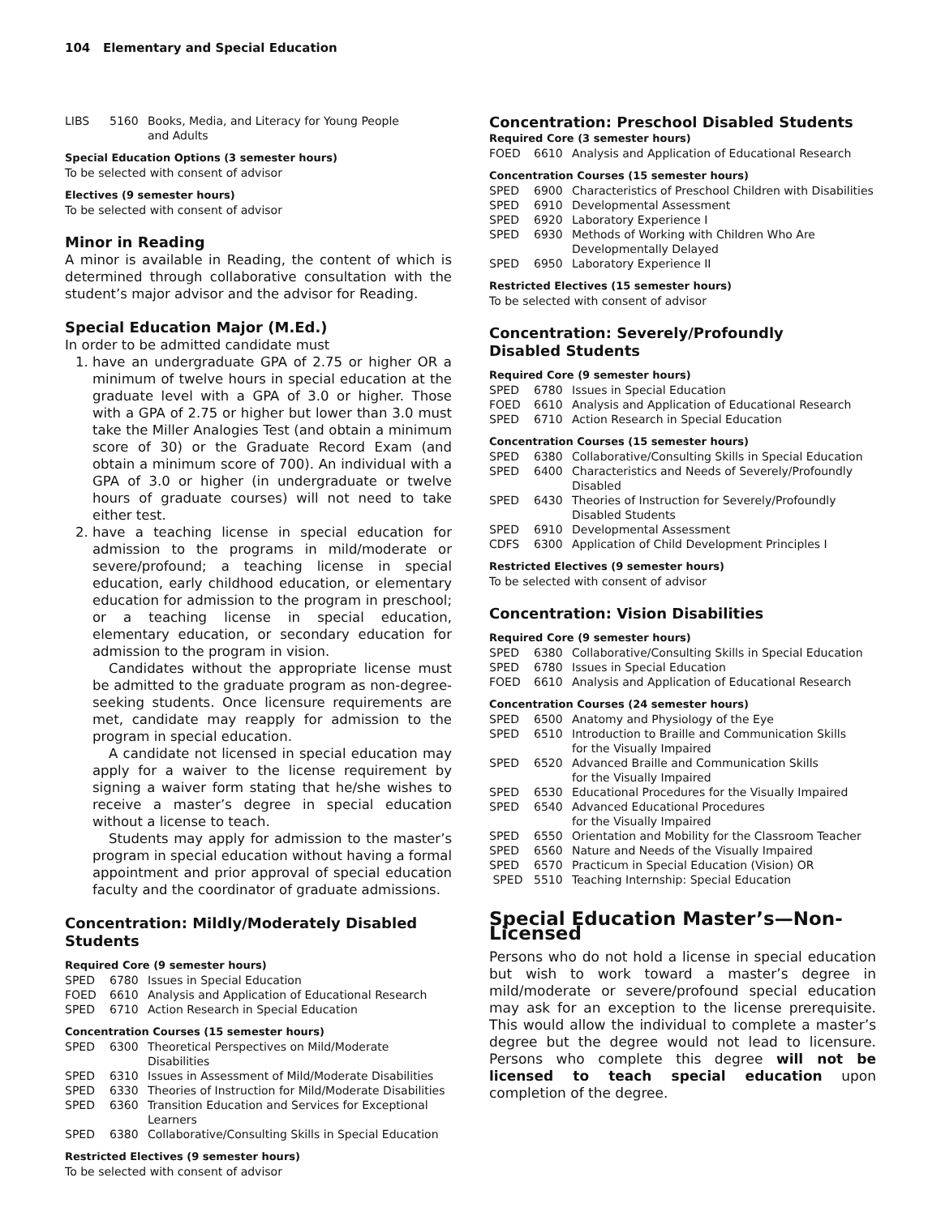104 Elementary and Special Education
| LIBS | 5160 | Books, Media, and Literacy for Young People and Adults |
Special Education Options (3 semester hours)
To be selected with consent of advisor
Electives (9 semester hours)
To be selected with consent of advisor
Minor in Reading
A minor is available in Reading, the content of which is determined through collaborative consultation with the student’s major advisor and the advisor for Reading.
Special Education Major (M.Ed.)
In order to be admitted candidate must
1. have an undergraduate GPA of 2.75 or higher OR a minimum of twelve hours in special education at the graduate level with a GPA of 3.0 or higher. Those with a GPA of 2.75 or higher but lower than 3.0 must take the Miller Analogies Test (and obtain a minimum score of 30) or the Graduate Record Exam (and obtain a minimum score of 700). An individual with a GPA of 3.0 or higher (in undergraduate or twelve hours of graduate courses) will not need to take either test.
2. have a teaching license in special education for admission to the programs in mild/moderate or severe/profound; a teaching license in special education, early childhood education, or elementary education for admission to the program in preschool; or a teaching license in special education, elementary education, or secondary education for admission to the program in vision.
Candidates without the appropriate license must be admitted to the graduate program as non-degree-seeking students. Once licensure requirements are met, candidate may reapply for admission to the program in special education.
A candidate not licensed in special education may apply for a waiver to the license requirement by signing a waiver form stating that he/she wishes to receive a master’s degree in special education without a license to teach.
Students may apply for admission to the master’s program in special education without having a formal appointment and prior approval of special education faculty and the coordinator of graduate admissions.
Concentration: Mildly/Moderately Disabled Students
Required Core (9 semester hours)
| SPED | 6780 | Issues in Special Education |
| FOED | 6610 | Analysis and Application of Educational Research |
| SPED | 6710 | Action Research in Special Education |
Concentration Courses (15 semester hours)
| SPED | 6300 | Theoretical Perspectives on Mild/Moderate Disabilities |
| SPED | 6310 | Issues in Assessment of Mild/Moderate Disabilities |
| SPED | 6330 | Theories of Instruction for Mild/Moderate Disabilities |
| SPED | 6360 | Transition Education and Services for Exceptional Learners |
| SPED | 6380 | Collaborative/Consulting Skills in Special Education |
Restricted Electives (9 semester hours)
To be selected with consent of advisor
Concentration: Preschool Disabled Students
Required Core (3 semester hours)
| FOED | 6610 | Analysis and Application of Educational Research |
Concentration Courses (15 semester hours)
| SPED | 6900 | Characteristics of Preschool Children with Disabilities |
| SPED | 6910 | Developmental Assessment |
| SPED | 6920 | Laboratory Experience I |
| SPED | 6930 | Methods of Working with Children Who Are Developmentally Delayed |
| SPED | 6950 | Laboratory Experience II |
Restricted Electives (15 semester hours)
To be selected with consent of advisor
Concentration: Severely/Profoundly
Disabled Students
Required Core (9 semester hours)
| SPED | 6780 | Issues in Special Education |
| FOED | 6610 | Analysis and Application of Educational Research |
| SPED | 6710 | Action Research in Special Education |
Concentration Courses (15 semester hours)
| SPED | 6380 | Collaborative/Consulting Skills in Special Education |
| SPED | 6400 | Characteristics and Needs of Severely/Profoundly Disabled |
| SPED | 6430 | Theories of Instruction for Severely/Profoundly Disabled Students |
| SPED | 6910 | Developmental Assessment |
| CDFS | 6300 | Application of Child Development Principles I |
Restricted Electives (9 semester hours)
To be selected with consent of advisor
Concentration: Vision Disabilities
Required Core (9 semester hours)
| SPED | 6380 | Collaborative/Consulting Skills in Special Education |
| SPED | 6780 | Issues in Special Education |
| FOED | 6610 | Analysis and Application of Educational Research |
Concentration Courses (24 semester hours)
| SPED | 6500 | Anatomy and Physiology of the Eye |
| SPED | 6510 | Introduction to Braille and Communication Skills for the Visually Impaired |
| SPED | 6520 | Advanced Braille and Communication Skills for the Visually Impaired |
| SPED | 6530 | Educational Procedures for the Visually Impaired |
| SPED | 6540 | Advanced Educational Procedures for the Visually Impaired |
| SPED | 6550 | Orientation and Mobility for the Classroom Teacher |
| SPED | 6560 | Nature and Needs of the Visually Impaired |
| SPED | 6570 | Practicum in Special Education (Vision) OR |
| SPED | 5510 | Teaching Internship: Special Education |
Special Education Master’s—Non-Licensed
Persons who do not hold a license in special education but wish to work toward a master’s degree in mild/moderate or severe/profound special education may ask for an exception to the license prerequisite. This would allow the individual to complete a master’s degree but the degree would not lead to licensure. Persons who complete this degree will not be licensed to teach special education upon completion of the degree.